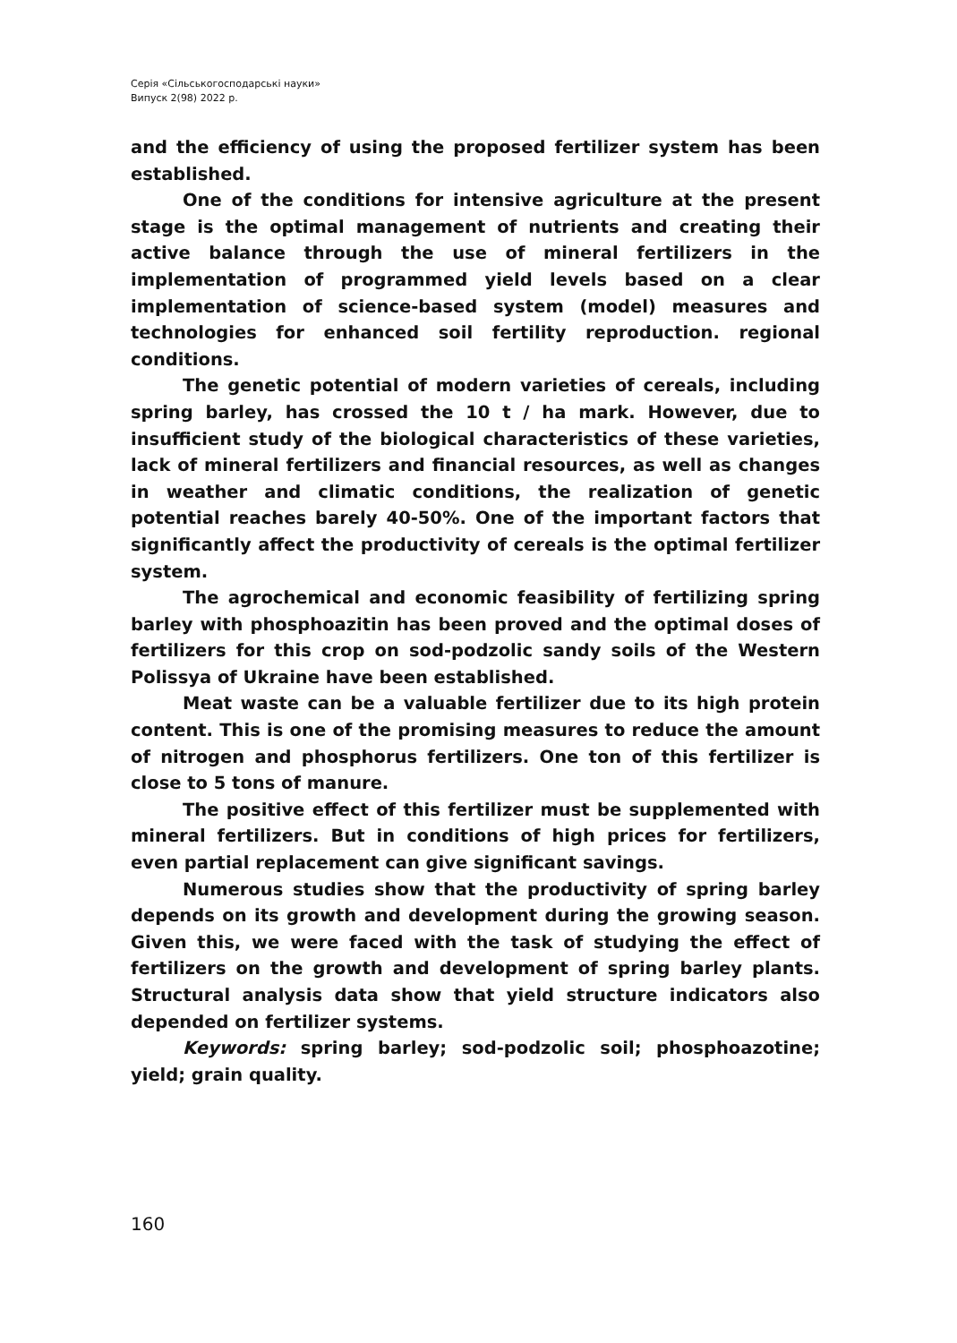Серія «Сільськогосподарські науки»
Випуск 2(98) 2022 р.
and the efficiency of using the proposed fertilizer system has been established.
One of the conditions for intensive agriculture at the present stage is the optimal management of nutrients and creating their active balance through the use of mineral fertilizers in the implementation of programmed yield levels based on a clear implementation of science-based system (model) measures and technologies for enhanced soil fertility reproduction. regional conditions.
The genetic potential of modern varieties of cereals, including spring barley, has crossed the 10 t / ha mark. However, due to insufficient study of the biological characteristics of these varieties, lack of mineral fertilizers and financial resources, as well as changes in weather and climatic conditions, the realization of genetic potential reaches barely 40-50%. One of the important factors that significantly affect the productivity of cereals is the optimal fertilizer system.
The agrochemical and economic feasibility of fertilizing spring barley with phosphoazitin has been proved and the optimal doses of fertilizers for this crop on sod-podzolic sandy soils of the Western Polissya of Ukraine have been established.
Meat waste can be a valuable fertilizer due to its high protein content. This is one of the promising measures to reduce the amount of nitrogen and phosphorus fertilizers. One ton of this fertilizer is close to 5 tons of manure.
The positive effect of this fertilizer must be supplemented with mineral fertilizers. But in conditions of high prices for fertilizers, even partial replacement can give significant savings.
Numerous studies show that the productivity of spring barley depends on its growth and development during the growing season. Given this, we were faced with the task of studying the effect of fertilizers on the growth and development of spring barley plants. Structural analysis data show that yield structure indicators also depended on fertilizer systems.
Keywords: spring barley; sod-podzolic soil; phosphoazotine; yield; grain quality.
160